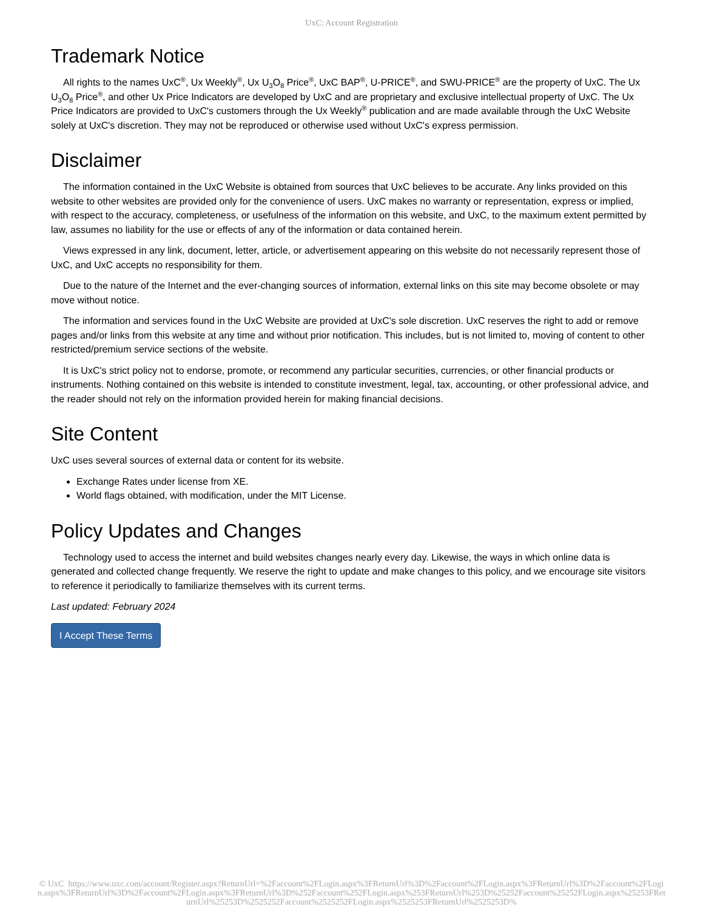UxC: Account Registration
Trademark Notice
All rights to the names UxC<sup>®</sup>, Ux Weekly<sup>®</sup>, Ux U<sub>3</sub>O<sub>8</sub> Price<sup>®</sup>, UxC BAP<sup>®</sup>, U-PRICE<sup>®</sup>, and SWU-PRICE<sup>®</sup> are the property of UxC. The Ux U<sub>3</sub>O<sub>8</sub> Price<sup>®</sup>, and other Ux Price Indicators are developed by UxC and are proprietary and exclusive intellectual property of UxC. The Ux Price Indicators are provided to UxC's customers through the Ux Weekly<sup>®</sup> publication and are made available through the UxC Website solely at UxC's discretion. They may not be reproduced or otherwise used without UxC's express permission.
Disclaimer
The information contained in the UxC Website is obtained from sources that UxC believes to be accurate. Any links provided on this website to other websites are provided only for the convenience of users. UxC makes no warranty or representation, express or implied, with respect to the accuracy, completeness, or usefulness of the information on this website, and UxC, to the maximum extent permitted by law, assumes no liability for the use or effects of any of the information or data contained herein.
Views expressed in any link, document, letter, article, or advertisement appearing on this website do not necessarily represent those of UxC, and UxC accepts no responsibility for them.
Due to the nature of the Internet and the ever-changing sources of information, external links on this site may become obsolete or may move without notice.
The information and services found in the UxC Website are provided at UxC's sole discretion. UxC reserves the right to add or remove pages and/or links from this website at any time and without prior notification. This includes, but is not limited to, moving of content to other restricted/premium service sections of the website.
It is UxC's strict policy not to endorse, promote, or recommend any particular securities, currencies, or other financial products or instruments. Nothing contained on this website is intended to constitute investment, legal, tax, accounting, or other professional advice, and the reader should not rely on the information provided herein for making financial decisions.
Site Content
UxC uses several sources of external data or content for its website.
Exchange Rates under license from XE.
World flags obtained, with modification, under the MIT License.
Policy Updates and Changes
Technology used to access the internet and build websites changes nearly every day. Likewise, the ways in which online data is generated and collected change frequently. We reserve the right to update and make changes to this policy, and we encourage site visitors to reference it periodically to familiarize themselves with its current terms.
Last updated: February 2024
I Accept These Terms
© UxC https://www.uxc.com/account/Register.aspx?ReturnUrl=%2Faccount%2FLogin.aspx%3FReturnUrl%3D%2Faccount%2FLogin.aspx%3FReturnUrl%3D%2Faccount%2FLogin.aspx%3FReturnUrl%3D%2Faccount%2FLogin.aspx%3FReturnUrl%3D%252Faccount%252FLogin.aspx%253FReturnUrl%253D%25252Faccount%25252FLogin.aspx%25253FReturnUrl%25253D%2525252Faccount%2525252FLogin.aspx%2525253FReturnUrl%2525253D%